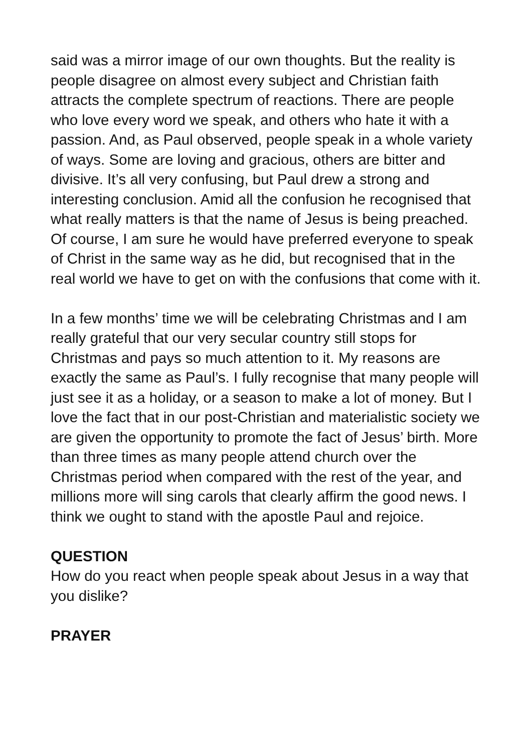said was a mirror image of our own thoughts. But the reality is people disagree on almost every subject and Christian faith attracts the complete spectrum of reactions. There are people who love every word we speak, and others who hate it with a passion. And, as Paul observed, people speak in a whole variety of ways. Some are loving and gracious, others are bitter and divisive. It’s all very confusing, but Paul drew a strong and interesting conclusion. Amid all the confusion he recognised that what really matters is that the name of Jesus is being preached. Of course, I am sure he would have preferred everyone to speak of Christ in the same way as he did, but recognised that in the real world we have to get on with the confusions that come with it.
In a few months’ time we will be celebrating Christmas and I am really grateful that our very secular country still stops for Christmas and pays so much attention to it. My reasons are exactly the same as Paul’s. I fully recognise that many people will just see it as a holiday, or a season to make a lot of money. But I love the fact that in our post-Christian and materialistic society we are given the opportunity to promote the fact of Jesus’ birth. More than three times as many people attend church over the Christmas period when compared with the rest of the year, and millions more will sing carols that clearly affirm the good news. I think we ought to stand with the apostle Paul and rejoice.
QUESTION
How do you react when people speak about Jesus in a way that you dislike?
PRAYER